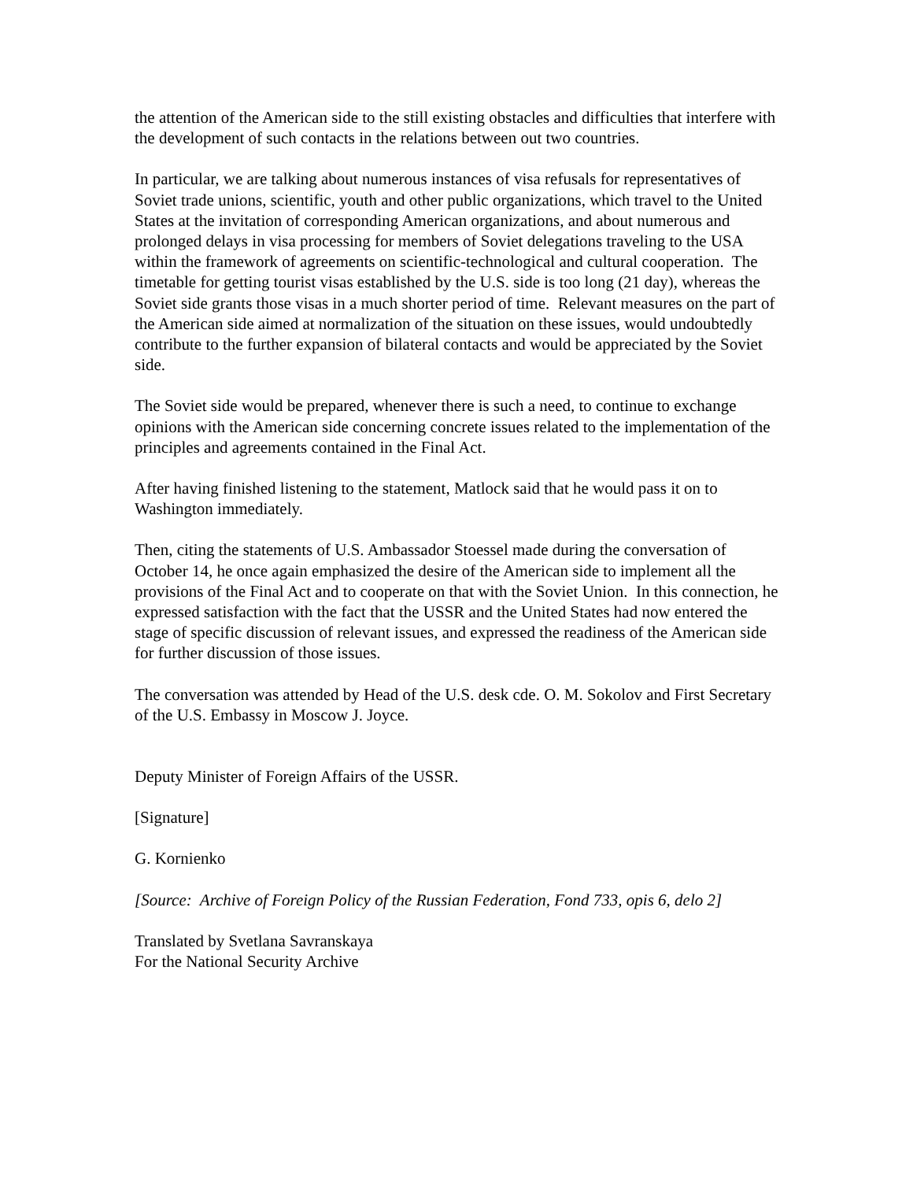the attention of the American side to the still existing obstacles and difficulties that interfere with the development of such contacts in the relations between out two countries.
In particular, we are talking about numerous instances of visa refusals for representatives of Soviet trade unions, scientific, youth and other public organizations, which travel to the United States at the invitation of corresponding American organizations, and about numerous and prolonged delays in visa processing for members of Soviet delegations traveling to the USA within the framework of agreements on scientific-technological and cultural cooperation. The timetable for getting tourist visas established by the U.S. side is too long (21 day), whereas the Soviet side grants those visas in a much shorter period of time. Relevant measures on the part of the American side aimed at normalization of the situation on these issues, would undoubtedly contribute to the further expansion of bilateral contacts and would be appreciated by the Soviet side.
The Soviet side would be prepared, whenever there is such a need, to continue to exchange opinions with the American side concerning concrete issues related to the implementation of the principles and agreements contained in the Final Act.
After having finished listening to the statement, Matlock said that he would pass it on to Washington immediately.
Then, citing the statements of U.S. Ambassador Stoessel made during the conversation of October 14, he once again emphasized the desire of the American side to implement all the provisions of the Final Act and to cooperate on that with the Soviet Union. In this connection, he expressed satisfaction with the fact that the USSR and the United States had now entered the stage of specific discussion of relevant issues, and expressed the readiness of the American side for further discussion of those issues.
The conversation was attended by Head of the U.S. desk cde. O. M. Sokolov and First Secretary of the U.S. Embassy in Moscow J. Joyce.
Deputy Minister of Foreign Affairs of the USSR.
[Signature]
G. Kornienko
[Source: Archive of Foreign Policy of the Russian Federation, Fond 733, opis 6, delo 2]
Translated by Svetlana Savranskaya
For the National Security Archive